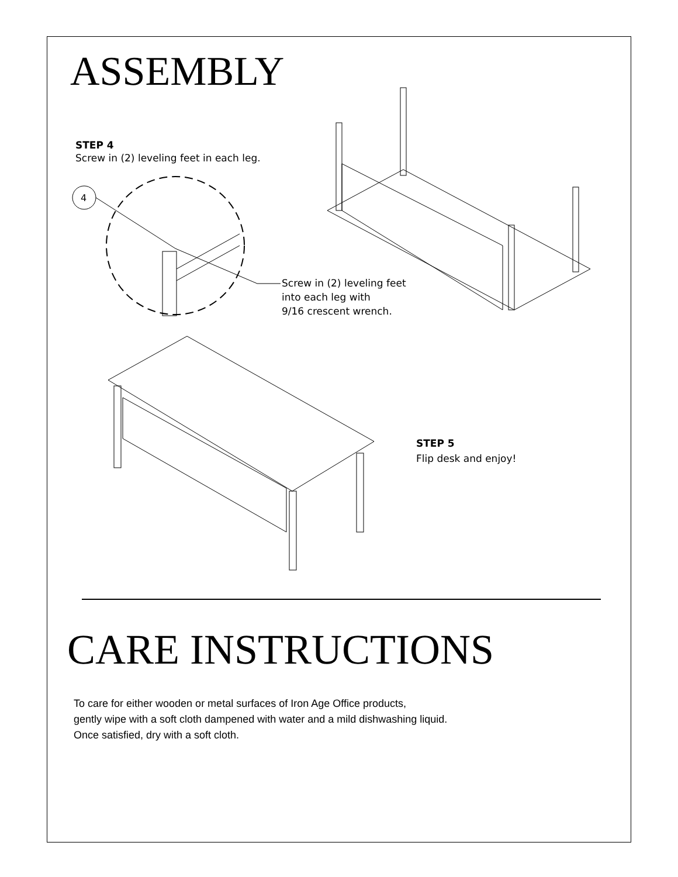ASSEMBLY
STEP 4
Screw in (2) leveling feet in each leg.
4
Screw in (2) leveling feet
into each leg with
9/16 crescent wrench.
STEP 5
Flip desk and enjoy!
CARE INSTRUCTIONS
To care for either wooden or metal surfaces of Iron Age Office products,
gently wipe with a soft cloth dampened with water and a mild dishwashing liquid.
Once satisfied, dry with a soft cloth.